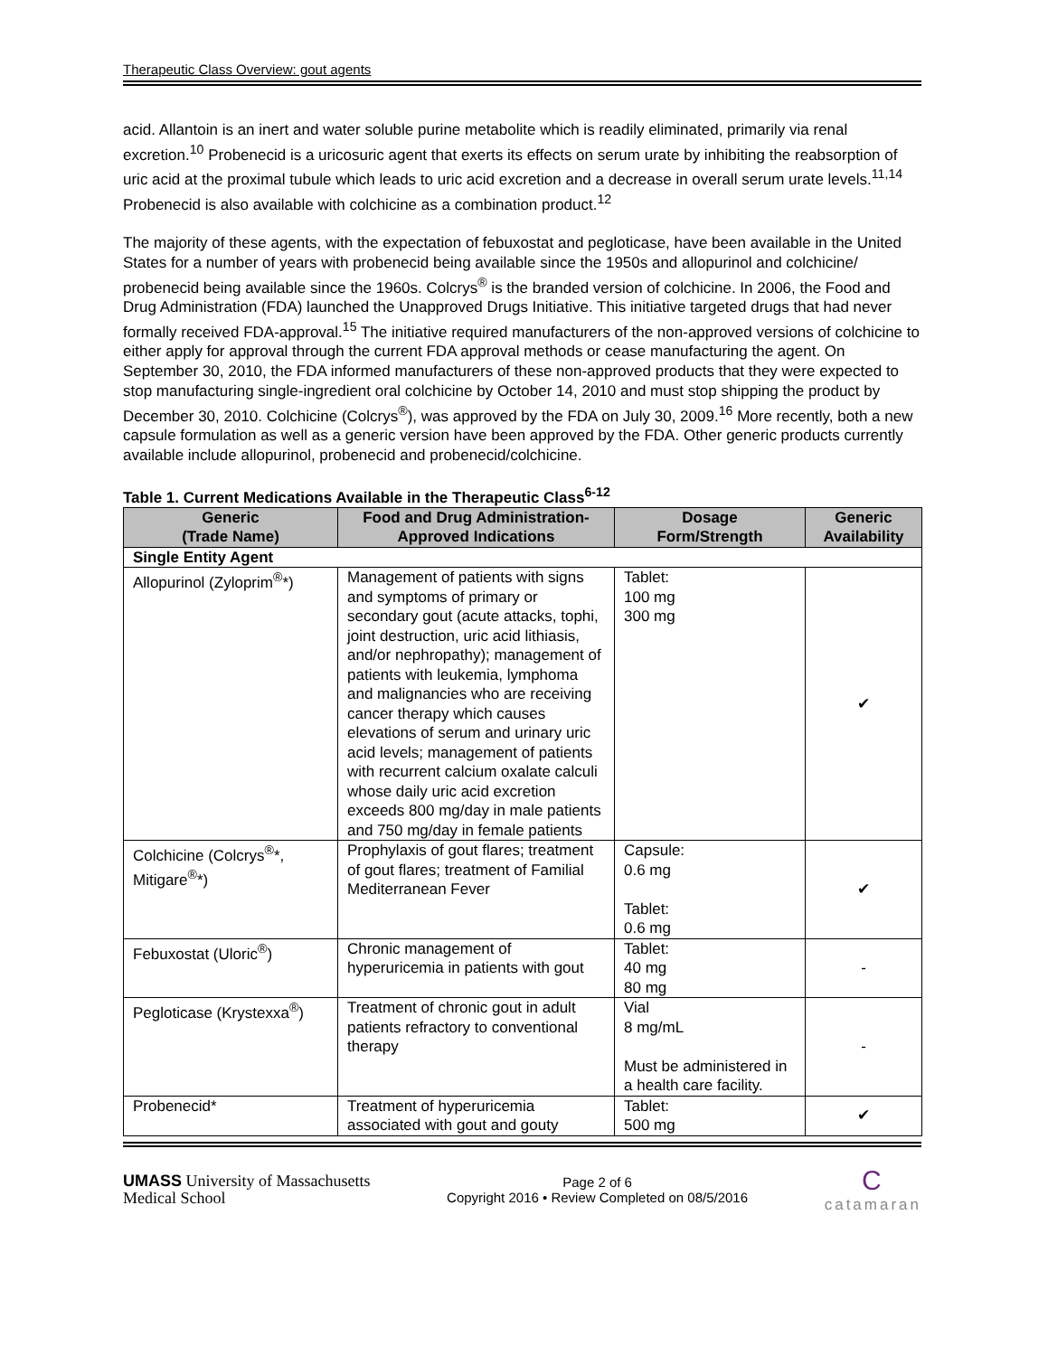Therapeutic Class Overview: gout agents
acid. Allantoin is an inert and water soluble purine metabolite which is readily eliminated, primarily via renal excretion.<sup>10</sup> Probenecid is a uricosuric agent that exerts its effects on serum urate by inhibiting the reabsorption of uric acid at the proximal tubule which leads to uric acid excretion and a decrease in overall serum urate levels.<sup>11,14</sup> Probenecid is also available with colchicine as a combination product.<sup>12</sup>
The majority of these agents, with the expectation of febuxostat and pegloticase, have been available in the United States for a number of years with probenecid being available since the 1950s and allopurinol and colchicine/ probenecid being available since the 1960s. Colcrys<sup>®</sup> is the branded version of colchicine. In 2006, the Food and Drug Administration (FDA) launched the Unapproved Drugs Initiative. This initiative targeted drugs that had never formally received FDA-approval.<sup>15</sup> The initiative required manufacturers of the non-approved versions of colchicine to either apply for approval through the current FDA approval methods or cease manufacturing the agent. On September 30, 2010, the FDA informed manufacturers of these non-approved products that they were expected to stop manufacturing single-ingredient oral colchicine by October 14, 2010 and must stop shipping the product by December 30, 2010. Colchicine (Colcrys<sup>®</sup>), was approved by the FDA on July 30, 2009.<sup>16</sup> More recently, both a new capsule formulation as well as a generic version have been approved by the FDA. Other generic products currently available include allopurinol, probenecid and probenecid/colchicine.
Table 1. Current Medications Available in the Therapeutic Class<sup>6-12</sup>
| Generic (Trade Name) | Food and Drug Administration-Approved Indications | Dosage Form/Strength | Generic Availability |
| --- | --- | --- | --- |
| Single Entity Agent | | | |
| Allopurinol (Zyloprim<sup>®</sup>*) | Management of patients with signs and symptoms of primary or secondary gout (acute attacks, tophi, joint destruction, uric acid lithiasis, and/or nephropathy); management of patients with leukemia, lymphoma and malignancies who are receiving cancer therapy which causes elevations of serum and urinary uric acid levels; management of patients with recurrent calcium oxalate calculi whose daily uric acid excretion exceeds 800 mg/day in male patients and 750 mg/day in female patients | Tablet: 100 mg 300 mg | ✔ |
| Colchicine (Colcrys<sup>®</sup>*, Mitigare<sup>®</sup>*) | Prophylaxis of gout flares; treatment of gout flares; treatment of Familial Mediterranean Fever | Capsule: 0.6 mg Tablet: 0.6 mg | ✔ |
| Febuxostat (Uloric<sup>®</sup>) | Chronic management of hyperuricemia in patients with gout | Tablet: 40 mg 80 mg | - |
| Pegloticase (Krystexxa<sup>®</sup>) | Treatment of chronic gout in adult patients refractory to conventional therapy | Vial 8 mg/mL Must be administered in a health care facility. | - |
| Probenecid* | Treatment of hyperuricemia associated with gout and gouty | Tablet: 500 mg | ✔ |
UMASS University of Massachusetts
Medical School
Page 2 of 6
Copyright 2016 • Review Completed on 08/5/2016
C
catamaran